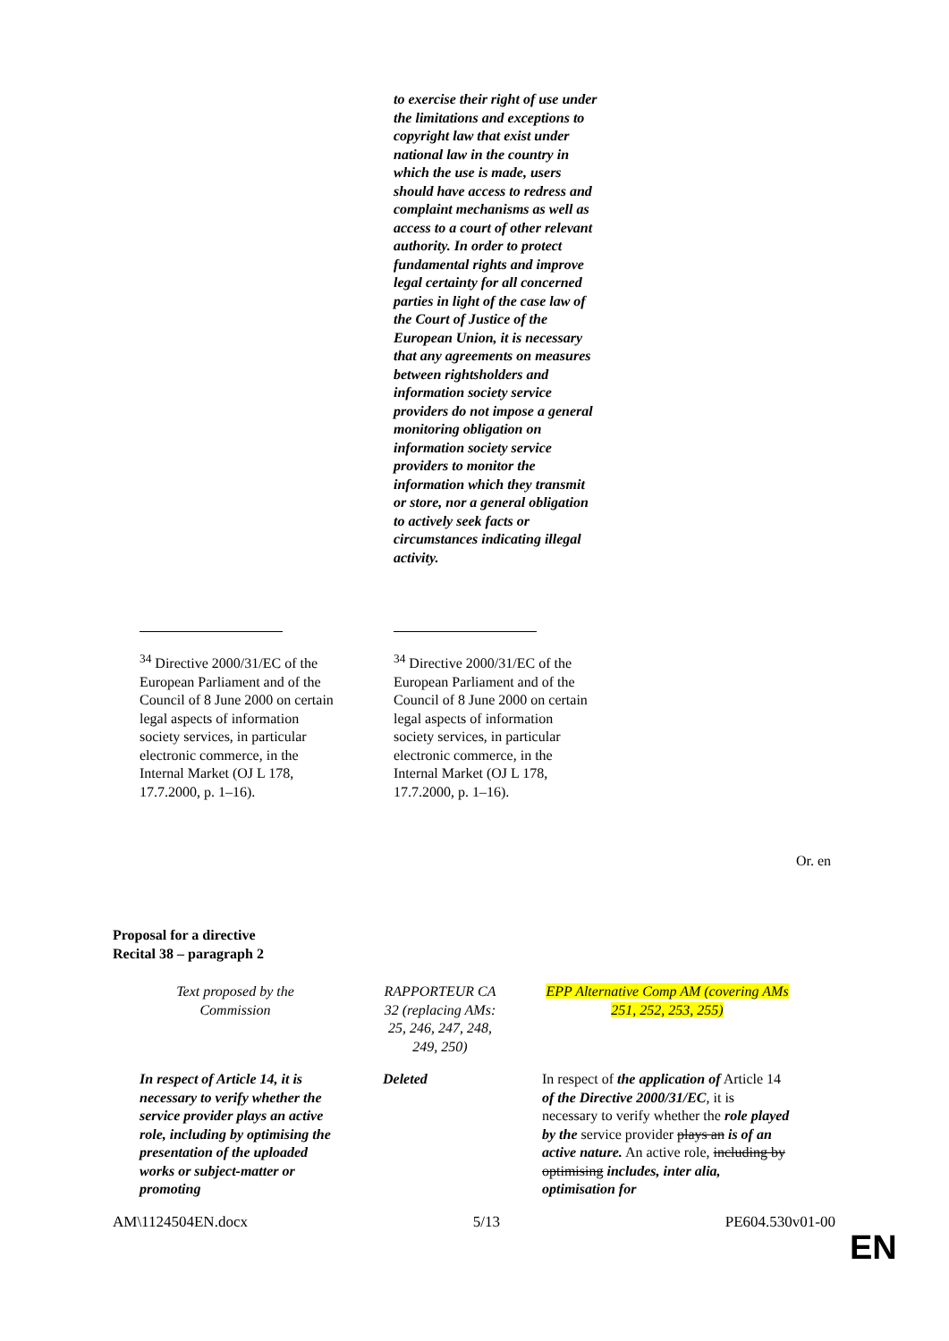to exercise their right of use under the limitations and exceptions to copyright law that exist under national law in the country in which the use is made, users should have access to redress and complaint mechanisms as well as access to a court of other relevant authority. In order to protect fundamental rights and improve legal certainty for all concerned parties in light of the case law of the Court of Justice of the European Union, it is necessary that any agreements on measures between rightsholders and information society service providers do not impose a general monitoring obligation on information society service providers to monitor the information which they transmit or store, nor a general obligation to actively seek facts or circumstances indicating illegal activity.
<sup>34</sup> Directive 2000/31/EC of the European Parliament and of the Council of 8 June 2000 on certain legal aspects of information society services, in particular electronic commerce, in the Internal Market (OJ L 178, 17.7.2000, p. 1–16).
<sup>34</sup> Directive 2000/31/EC of the European Parliament and of the Council of 8 June 2000 on certain legal aspects of information society services, in particular electronic commerce, in the Internal Market (OJ L 178, 17.7.2000, p. 1–16).
Or. en
Proposal for a directive
Recital 38 – paragraph 2
| | Text proposed by the Commission | | RAPPORTEUR CA 32 (replacing AMs: 25, 246, 247, 248, 249, 250) | | EPP Alternative Comp AM (covering AMs 251, 252, 253, 255) |
| | In respect of Article 14, it is necessary to verify whether the service provider plays an active role, including by optimising the presentation of the uploaded works or subject-matter or promoting | | Deleted | | In respect of the application of Article 14 of the Directive 2000/31/EC , it is necessary to verify whether the role played by the service provider plays an is of an active nature. An active role, including by optimising includes, inter alia, optimisation for |
AM\1124504EN.docx 5/13 PE604.530v01-00
EN